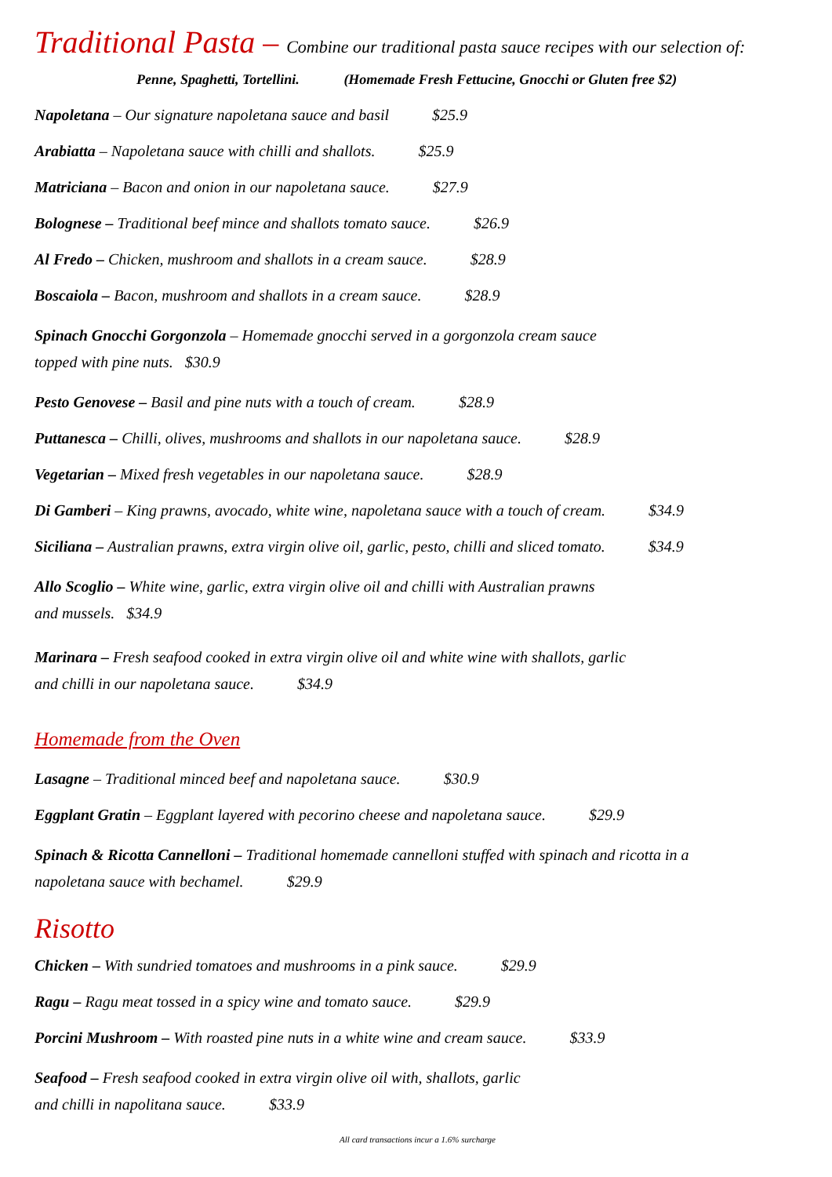Traditional Pasta – Combine our traditional pasta sauce recipes with our selection of:
Penne, Spaghetti, Tortellini. (Homemade Fresh Fettucine, Gnocchi or Gluten free $2)
Napoletana – Our signature napoletana sauce and basil $25.9
Arabiatta – Napoletana sauce with chilli and shallots. $25.9
Matriciana – Bacon and onion in our napoletana sauce. $27.9
Bolognese – Traditional beef mince and shallots tomato sauce. $26.9
Al Fredo – Chicken, mushroom and shallots in a cream sauce. $28.9
Boscaiola – Bacon, mushroom and shallots in a cream sauce. $28.9
Spinach Gnocchi Gorgonzola – Homemade gnocchi served in a gorgonzola cream sauce
topped with pine nuts. $30.9
Pesto Genovese – Basil and pine nuts with a touch of cream. $28.9
Puttanesca – Chilli, olives, mushrooms and shallots in our napoletana sauce. $28.9
Vegetarian – Mixed fresh vegetables in our napoletana sauce. $28.9
Di Gamberi – King prawns, avocado, white wine, napoletana sauce with a touch of cream. $34.9
Siciliana – Australian prawns, extra virgin olive oil, garlic, pesto, chilli and sliced tomato. $34.9
Allo Scoglio – White wine, garlic, extra virgin olive oil and chilli with Australian prawns
and mussels. $34.9
Marinara – Fresh seafood cooked in extra virgin olive oil and white wine with shallots, garlic
and chilli in our napoletana sauce. $34.9
Homemade from the Oven
Lasagne – Traditional minced beef and napoletana sauce. $30.9
Eggplant Gratin – Eggplant layered with pecorino cheese and napoletana sauce. $29.9
Spinach & Ricotta Cannelloni – Traditional homemade cannelloni stuffed with spinach and ricotta in a
napoletana sauce with bechamel. $29.9
Risotto
Chicken – With sundried tomatoes and mushrooms in a pink sauce. $29.9
Ragu – Ragu meat tossed in a spicy wine and tomato sauce. $29.9
Porcini Mushroom – With roasted pine nuts in a white wine and cream sauce. $33.9
Seafood – Fresh seafood cooked in extra virgin olive oil with, shallots, garlic
and chilli in napolitana sauce. $33.9
All card transactions incur a 1.6% surcharge